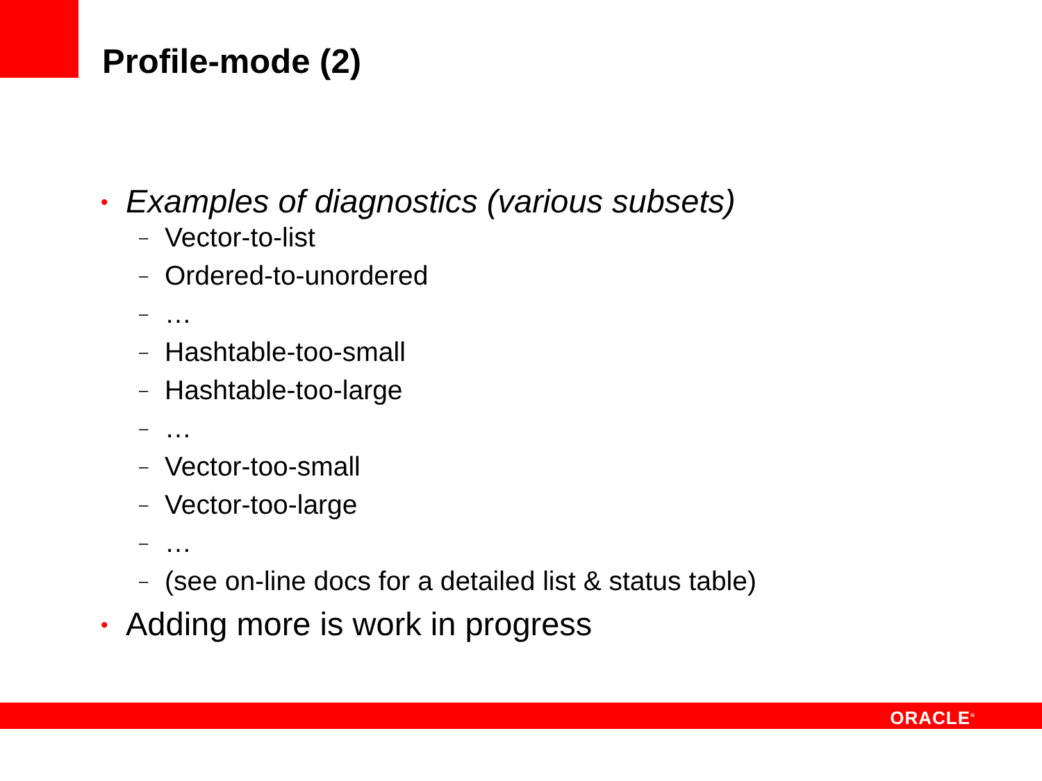Profile-mode (2)
• Examples of diagnostics (various subsets)
– Vector-to-list
– Ordered-to-unordered
– …
– Hashtable-too-small
– Hashtable-too-large
– …
– Vector-too-small
– Vector-too-large
– …
– (see on-line docs for a detailed list & status table)
• Adding more is work in progress
ORACLE<sup>®</sup>